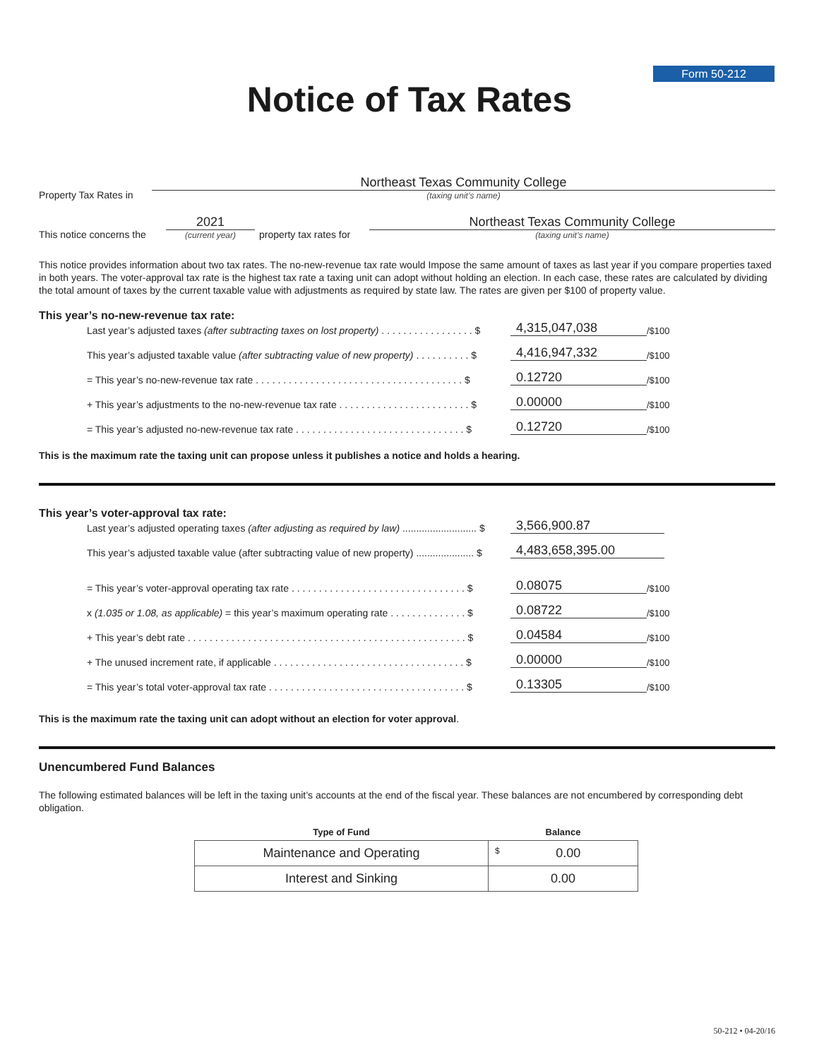Form 50-212
Notice of Tax Rates
Property Tax Rates in
Northeast Texas Community College
(taxing unit’s name)
This notice concerns the
2021
(current year)
property tax rates for
Northeast Texas Community College
(taxing unit’s name)
This notice provides information about two tax rates. The no-new-revenue tax rate would Impose the same amount of taxes as last year if you compare properties taxed in both years. The voter-approval tax rate is the highest tax rate a taxing unit can adopt without holding an election. In each case, these rates are calculated by dividing the total amount of taxes by the current taxable value with adjustments as required by state law. The rates are given per $100 of property value.
This year’s no-new-revenue tax rate:
Last year’s adjusted taxes (after subtracting taxes on lost property) . . . . . . . . . . . . . . . . . $ 4,315,047,038 /$100
This year’s adjusted taxable value (after subtracting value of new property) . . . . . . . . . . $ 4,416,947,332 /$100
= This year’s no-new-revenue tax rate . . . . . . . . . . . . . . . . . . . . . . . . . . . . . . . . . . . . . . $ 0.12720 /$100
+ This year’s adjustments to the no-new-revenue tax rate . . . . . . . . . . . . . . . . . . . . . . . . $ 0.00000 /$100
= This year’s adjusted no-new-revenue tax rate . . . . . . . . . . . . . . . . . . . . . . . . . . . . . . . $ 0.12720 /$100
This is the maximum rate the taxing unit can propose unless it publishes a notice and holds a hearing.
This year’s voter-approval tax rate:
Last year’s adjusted operating taxes (after adjusting as required by law) ........................... $ 3,566,900.87
This year’s adjusted taxable value (after subtracting value of new property) ..................... $ 4,483,658,395.00
= This year’s voter-approval operating tax rate . . . . . . . . . . . . . . . . . . . . . . . . . . . . . . . . $ 0.08075 /$100
x (1.035 or 1.08, as applicable) = this year’s maximum operating rate . . . . . . . . . . . . . . $ 0.08722 /$100
+ This year’s debt rate . . . . . . . . . . . . . . . . . . . . . . . . . . . . . . . . . . . . . . . . . . . . . . . . . . . $ 0.04584 /$100
+ The unused increment rate, if applicable . . . . . . . . . . . . . . . . . . . . . . . . . . . . . . . . . . . $ 0.00000 /$100
= This year’s total voter-approval tax rate . . . . . . . . . . . . . . . . . . . . . . . . . . . . . . . . . . . . $ 0.13305 /$100
This is the maximum rate the taxing unit can adopt without an election for voter approval.
Unencumbered Fund Balances
The following estimated balances will be left in the taxing unit’s accounts at the end of the fiscal year. These balances are not encumbered by corresponding debt obligation.
| Type of Fund | Balance |
| --- | --- |
| Maintenance and Operating | $ 0.00 |
| Interest and Sinking | 0.00 |
50-212 • 04-20/16